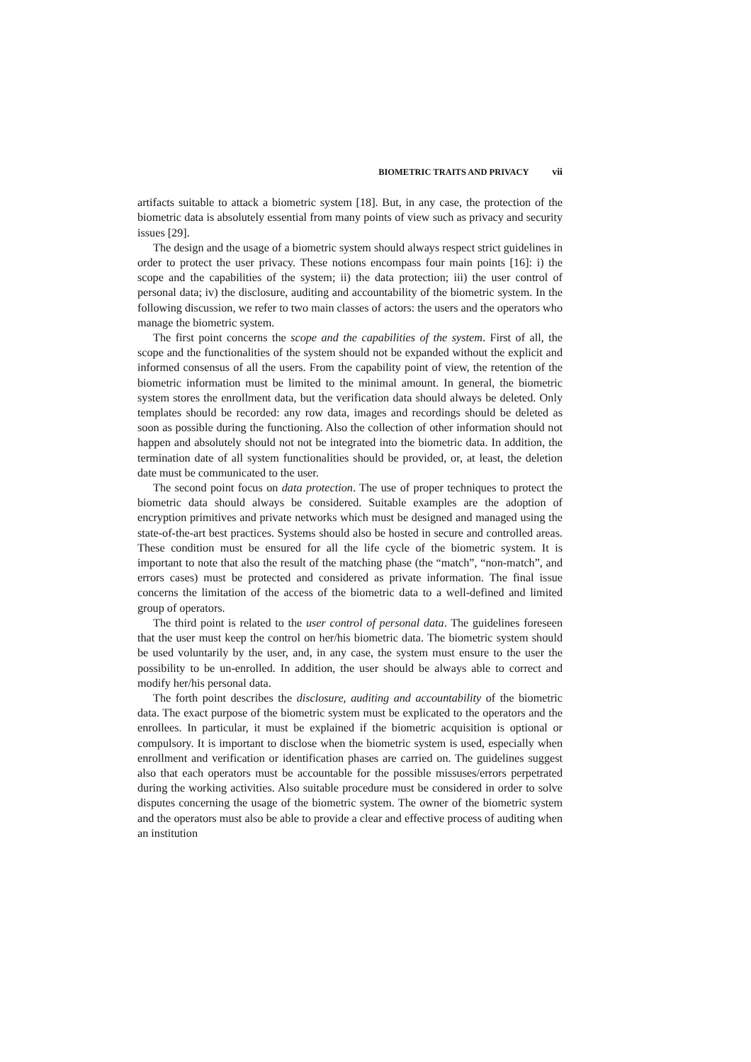BIOMETRIC TRAITS AND PRIVACY vii
artifacts suitable to attack a biometric system [18]. But, in any case, the protection of the biometric data is absolutely essential from many points of view such as privacy and security issues [29].
The design and the usage of a biometric system should always respect strict guidelines in order to protect the user privacy. These notions encompass four main points [16]: i) the scope and the capabilities of the system; ii) the data protection; iii) the user control of personal data; iv) the disclosure, auditing and accountability of the biometric system. In the following discussion, we refer to two main classes of actors: the users and the operators who manage the biometric system.
The first point concerns the scope and the capabilities of the system. First of all, the scope and the functionalities of the system should not be expanded without the explicit and informed consensus of all the users. From the capability point of view, the retention of the biometric information must be limited to the minimal amount. In general, the biometric system stores the enrollment data, but the verification data should always be deleted. Only templates should be recorded: any row data, images and recordings should be deleted as soon as possible during the functioning. Also the collection of other information should not happen and absolutely should not not be integrated into the biometric data. In addition, the termination date of all system functionalities should be provided, or, at least, the deletion date must be communicated to the user.
The second point focus on data protection. The use of proper techniques to protect the biometric data should always be considered. Suitable examples are the adoption of encryption primitives and private networks which must be designed and managed using the state-of-the-art best practices. Systems should also be hosted in secure and controlled areas. These condition must be ensured for all the life cycle of the biometric system. It is important to note that also the result of the matching phase (the “match”, “non-match”, and errors cases) must be protected and considered as private information. The final issue concerns the limitation of the access of the biometric data to a well-defined and limited group of operators.
The third point is related to the user control of personal data. The guidelines foreseen that the user must keep the control on her/his biometric data. The biometric system should be used voluntarily by the user, and, in any case, the system must ensure to the user the possibility to be un-enrolled. In addition, the user should be always able to correct and modify her/his personal data.
The forth point describes the disclosure, auditing and accountability of the biometric data. The exact purpose of the biometric system must be explicated to the operators and the enrollees. In particular, it must be explained if the biometric acquisition is optional or compulsory. It is important to disclose when the biometric system is used, especially when enrollment and verification or identification phases are carried on. The guidelines suggest also that each operators must be accountable for the possible missuses/errors perpetrated during the working activities. Also suitable procedure must be considered in order to solve disputes concerning the usage of the biometric system. The owner of the biometric system and the operators must also be able to provide a clear and effective process of auditing when an institution